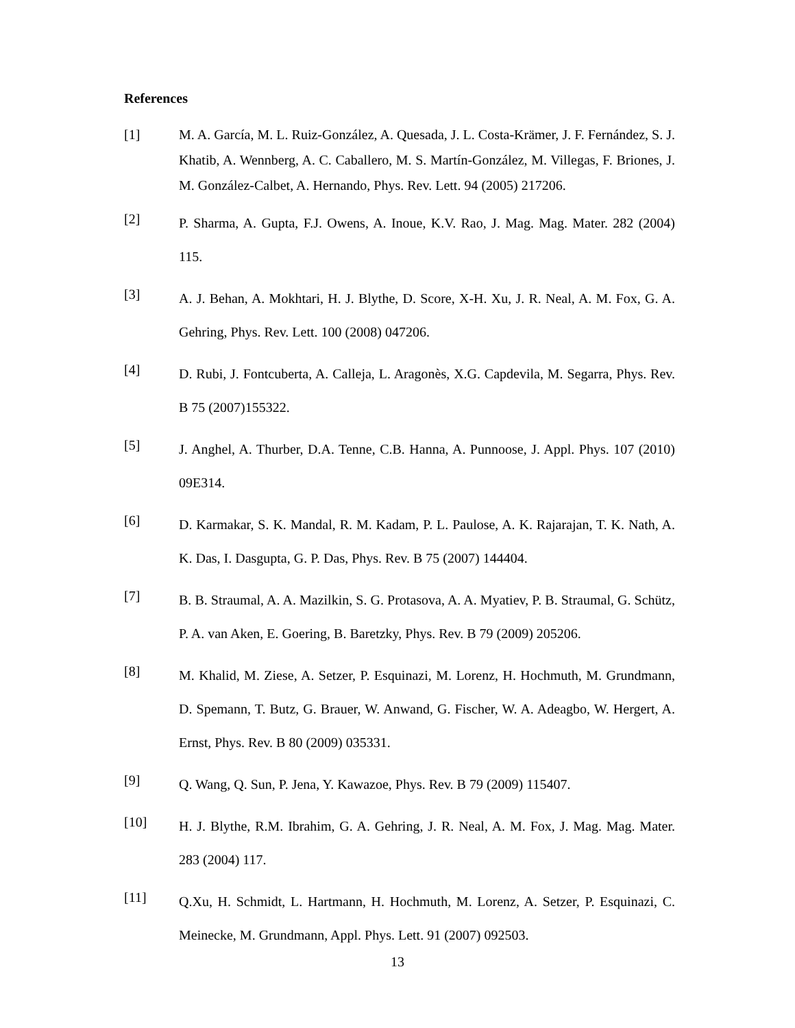References
[1] M. A. García, M. L. Ruiz-González, A. Quesada, J. L. Costa-Krämer, J. F. Fernández, S. J. Khatib, A. Wennberg, A. C. Caballero, M. S. Martín-González, M. Villegas, F. Briones, J. M. González-Calbet, A. Hernando, Phys. Rev. Lett. 94 (2005) 217206.
[2]
P. Sharma, A. Gupta, F.J. Owens, A. Inoue, K.V. Rao, J. Mag. Mag. Mater. 282 (2004) 115.
[3]
A. J. Behan, A. Mokhtari, H. J. Blythe, D. Score, X-H. Xu, J. R. Neal, A. M. Fox, G. A. Gehring, Phys. Rev. Lett. 100 (2008) 047206.
[4]
D. Rubi, J. Fontcuberta, A. Calleja, L. Aragonès, X.G. Capdevila, M. Segarra, Phys. Rev. B 75 (2007)155322.
[5]
J. Anghel, A. Thurber, D.A. Tenne, C.B. Hanna, A. Punnoose, J. Appl. Phys. 107 (2010) 09E314.
[6]
D. Karmakar, S. K. Mandal, R. M. Kadam, P. L. Paulose, A. K. Rajarajan, T. K. Nath, A. K. Das, I. Dasgupta, G. P. Das, Phys. Rev. B 75 (2007) 144404.
[7]
B. B. Straumal, A. A. Mazilkin, S. G. Protasova, A. A. Myatiev, P. B. Straumal, G. Schütz, P. A. van Aken, E. Goering, B. Baretzky, Phys. Rev. B 79 (2009) 205206.
[8]
M. Khalid, M. Ziese, A. Setzer, P. Esquinazi, M. Lorenz, H. Hochmuth, M. Grundmann, D. Spemann, T. Butz, G. Brauer, W. Anwand, G. Fischer, W. A. Adeagbo, W. Hergert, A. Ernst, Phys. Rev. B 80 (2009) 035331.
[9]
Q. Wang, Q. Sun, P. Jena, Y. Kawazoe, Phys. Rev. B 79 (2009) 115407.
[10]
H. J. Blythe, R.M. Ibrahim, G. A. Gehring, J. R. Neal, A. M. Fox, J. Mag. Mag. Mater. 283 (2004) 117.
[11]
Q.Xu, H. Schmidt, L. Hartmann, H. Hochmuth, M. Lorenz, A. Setzer, P. Esquinazi, C. Meinecke, M. Grundmann, Appl. Phys. Lett. 91 (2007) 092503.
13